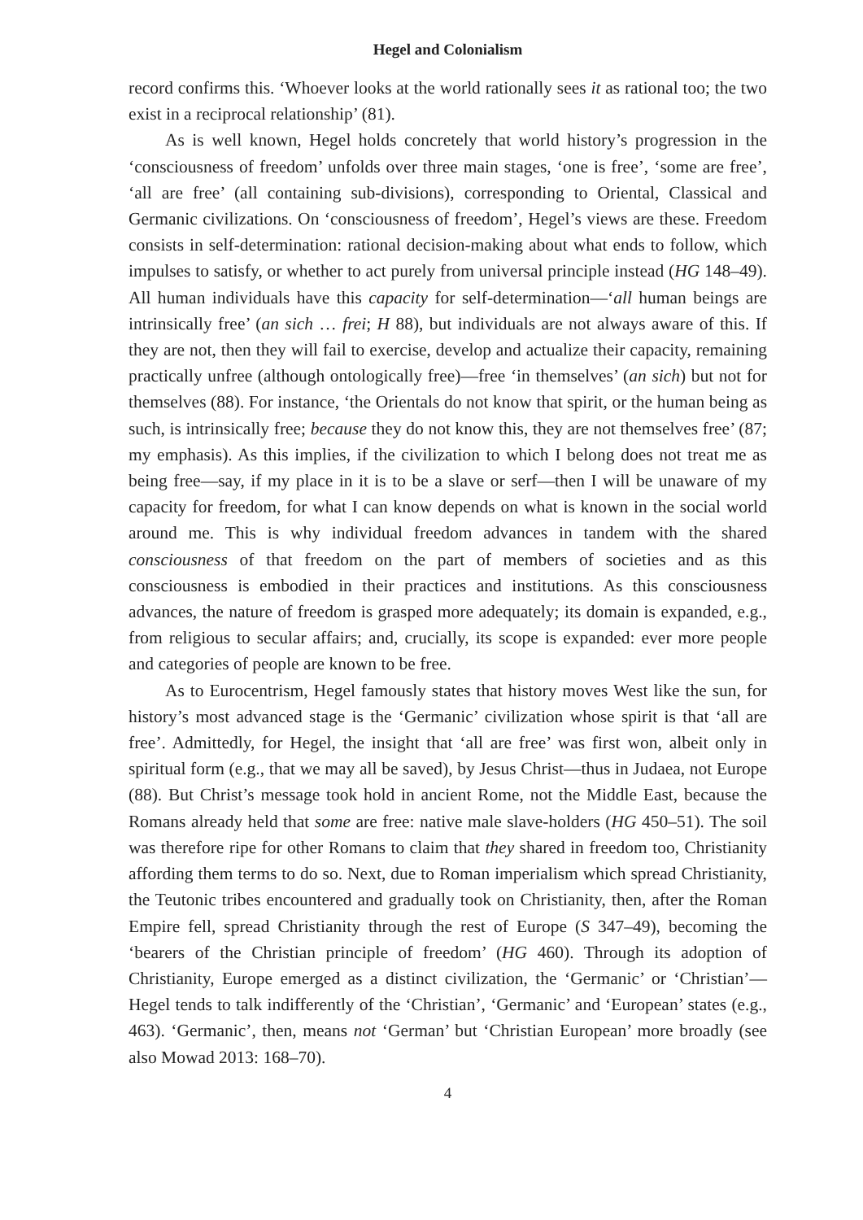Hegel and Colonialism
record confirms this. ‘Whoever looks at the world rationally sees it as rational too; the two exist in a reciprocal relationship’ (81).
As is well known, Hegel holds concretely that world history’s progression in the ‘consciousness of freedom’ unfolds over three main stages, ‘one is free’, ‘some are free’, ‘all are free’ (all containing sub-divisions), corresponding to Oriental, Classical and Germanic civilizations. On ‘consciousness of freedom’, Hegel’s views are these. Freedom consists in self-determination: rational decision-making about what ends to follow, which impulses to satisfy, or whether to act purely from universal principle instead (HG 148–49). All human individuals have this capacity for self-determination—‘all human beings are intrinsically free’ (an sich … frei; H 88), but individuals are not always aware of this. If they are not, then they will fail to exercise, develop and actualize their capacity, remaining practically unfree (although ontologically free)—free ‘in themselves’ (an sich) but not for themselves (88). For instance, ‘the Orientals do not know that spirit, or the human being as such, is intrinsically free; because they do not know this, they are not themselves free’ (87; my emphasis). As this implies, if the civilization to which I belong does not treat me as being free—say, if my place in it is to be a slave or serf—then I will be unaware of my capacity for freedom, for what I can know depends on what is known in the social world around me. This is why individual freedom advances in tandem with the shared consciousness of that freedom on the part of members of societies and as this consciousness is embodied in their practices and institutions. As this consciousness advances, the nature of freedom is grasped more adequately; its domain is expanded, e.g., from religious to secular affairs; and, crucially, its scope is expanded: ever more people and categories of people are known to be free.
As to Eurocentrism, Hegel famously states that history moves West like the sun, for history’s most advanced stage is the ‘Germanic’ civilization whose spirit is that ‘all are free’. Admittedly, for Hegel, the insight that ‘all are free’ was first won, albeit only in spiritual form (e.g., that we may all be saved), by Jesus Christ—thus in Judaea, not Europe (88). But Christ’s message took hold in ancient Rome, not the Middle East, because the Romans already held that some are free: native male slave-holders (HG 450–51). The soil was therefore ripe for other Romans to claim that they shared in freedom too, Christianity affording them terms to do so. Next, due to Roman imperialism which spread Christianity, the Teutonic tribes encountered and gradually took on Christianity, then, after the Roman Empire fell, spread Christianity through the rest of Europe (S 347–49), becoming the ‘bearers of the Christian principle of freedom’ (HG 460). Through its adoption of Christianity, Europe emerged as a distinct civilization, the ‘Germanic’ or ‘Christian’—Hegel tends to talk indifferently of the ‘Christian’, ‘Germanic’ and ‘European’ states (e.g., 463). ‘Germanic’, then, means not ‘German’ but ‘Christian European’ more broadly (see also Mowad 2013: 168–70).
4